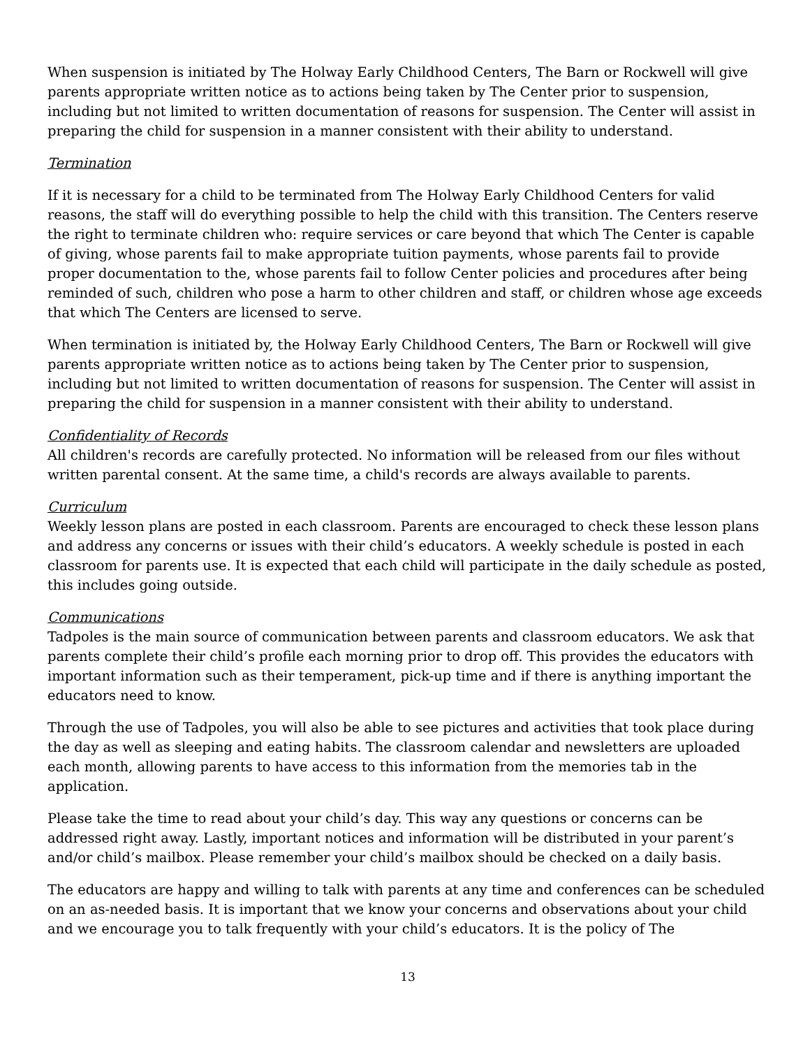When suspension is initiated by The Holway Early Childhood Centers, The Barn or Rockwell will give parents appropriate written notice as to actions being taken by The Center prior to suspension, including but not limited to written documentation of reasons for suspension. The Center will assist in preparing the child for suspension in a manner consistent with their ability to understand.
Termination
If it is necessary for a child to be terminated from The Holway Early Childhood Centers for valid reasons, the staff will do everything possible to help the child with this transition. The Centers reserve the right to terminate children who: require services or care beyond that which The Center is capable of giving, whose parents fail to make appropriate tuition payments, whose parents fail to provide proper documentation to the, whose parents fail to follow Center policies and procedures after being reminded of such, children who pose a harm to other children and staff, or children whose age exceeds that which The Centers are licensed to serve.
When termination is initiated by, the Holway Early Childhood Centers, The Barn or Rockwell will give parents appropriate written notice as to actions being taken by The Center prior to suspension, including but not limited to written documentation of reasons for suspension. The Center will assist in preparing the child for suspension in a manner consistent with their ability to understand.
Confidentiality of Records
All children's records are carefully protected. No information will be released from our files without written parental consent. At the same time, a child's records are always available to parents.
Curriculum
Weekly lesson plans are posted in each classroom. Parents are encouraged to check these lesson plans and address any concerns or issues with their child’s educators. A weekly schedule is posted in each classroom for parents use. It is expected that each child will participate in the daily schedule as posted, this includes going outside.
Communications
Tadpoles is the main source of communication between parents and classroom educators. We ask that parents complete their child’s profile each morning prior to drop off. This provides the educators with important information such as their temperament, pick-up time and if there is anything important the educators need to know.
Through the use of Tadpoles, you will also be able to see pictures and activities that took place during the day as well as sleeping and eating habits. The classroom calendar and newsletters are uploaded each month, allowing parents to have access to this information from the memories tab in the application.
Please take the time to read about your child’s day. This way any questions or concerns can be addressed right away. Lastly, important notices and information will be distributed in your parent’s and/or child’s mailbox. Please remember your child’s mailbox should be checked on a daily basis.
The educators are happy and willing to talk with parents at any time and conferences can be scheduled on an as-needed basis. It is important that we know your concerns and observations about your child and we encourage you to talk frequently with your child’s educators. It is the policy of The
13